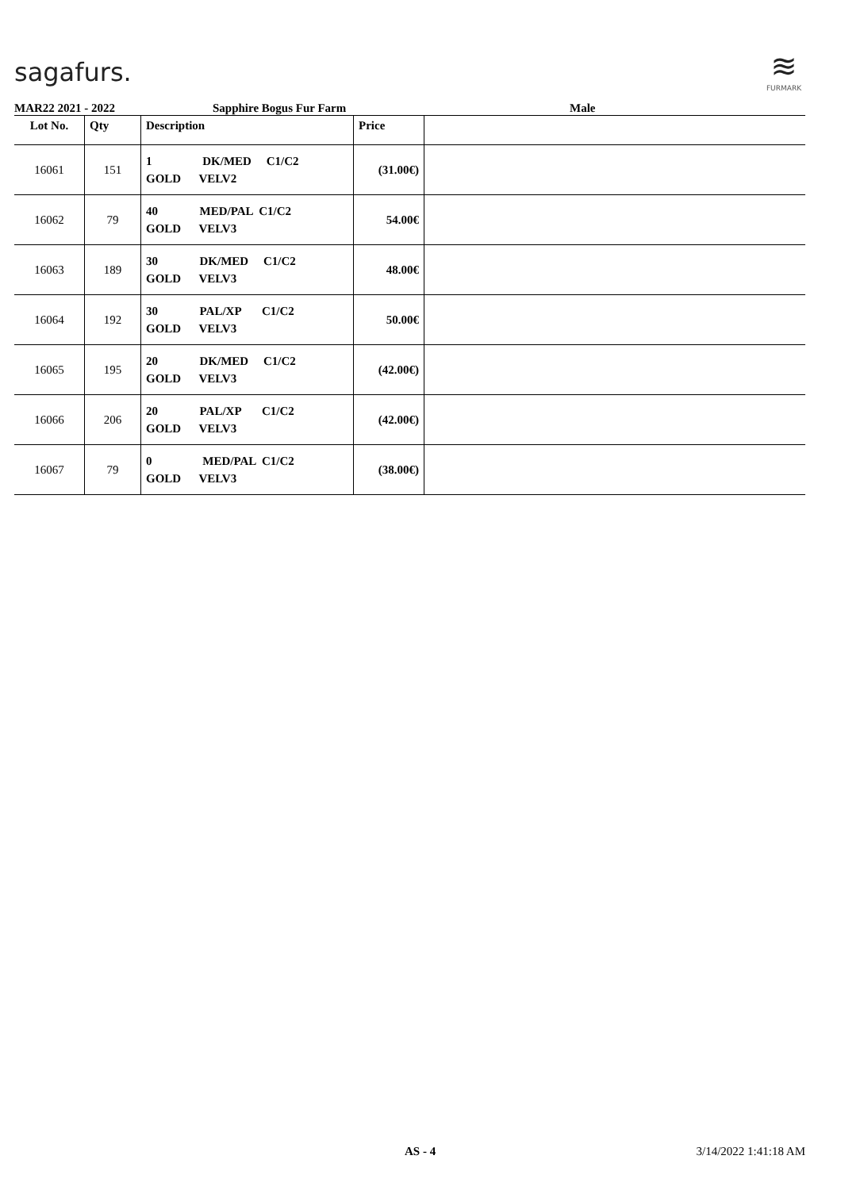sagafurs.
≋
FURMARK
MAR22 2021 - 2022 Sapphire Bogus Fur Farm Male
| Lot No. | Qty | Description | Price | |
| --- | --- | --- | --- | --- |
| 16061 | 151 | 1 DK/MED C1/C2 GOLD VELV2 | (31.00€) | |
| 16062 | 79 | 40 MED/PAL C1/C2 GOLD VELV3 | 54.00€ | |
| 16063 | 189 | 30 DK/MED C1/C2 GOLD VELV3 | 48.00€ | |
| 16064 | 192 | 30 PAL/XP C1/C2 GOLD VELV3 | 50.00€ | |
| 16065 | 195 | 20 DK/MED C1/C2 GOLD VELV3 | (42.00€) | |
| 16066 | 206 | 20 PAL/XP C1/C2 GOLD VELV3 | (42.00€) | |
| 16067 | 79 | 0 MED/PAL C1/C2 GOLD VELV3 | (38.00€) | |
AS - 4 3/14/2022 1:41:18 AM